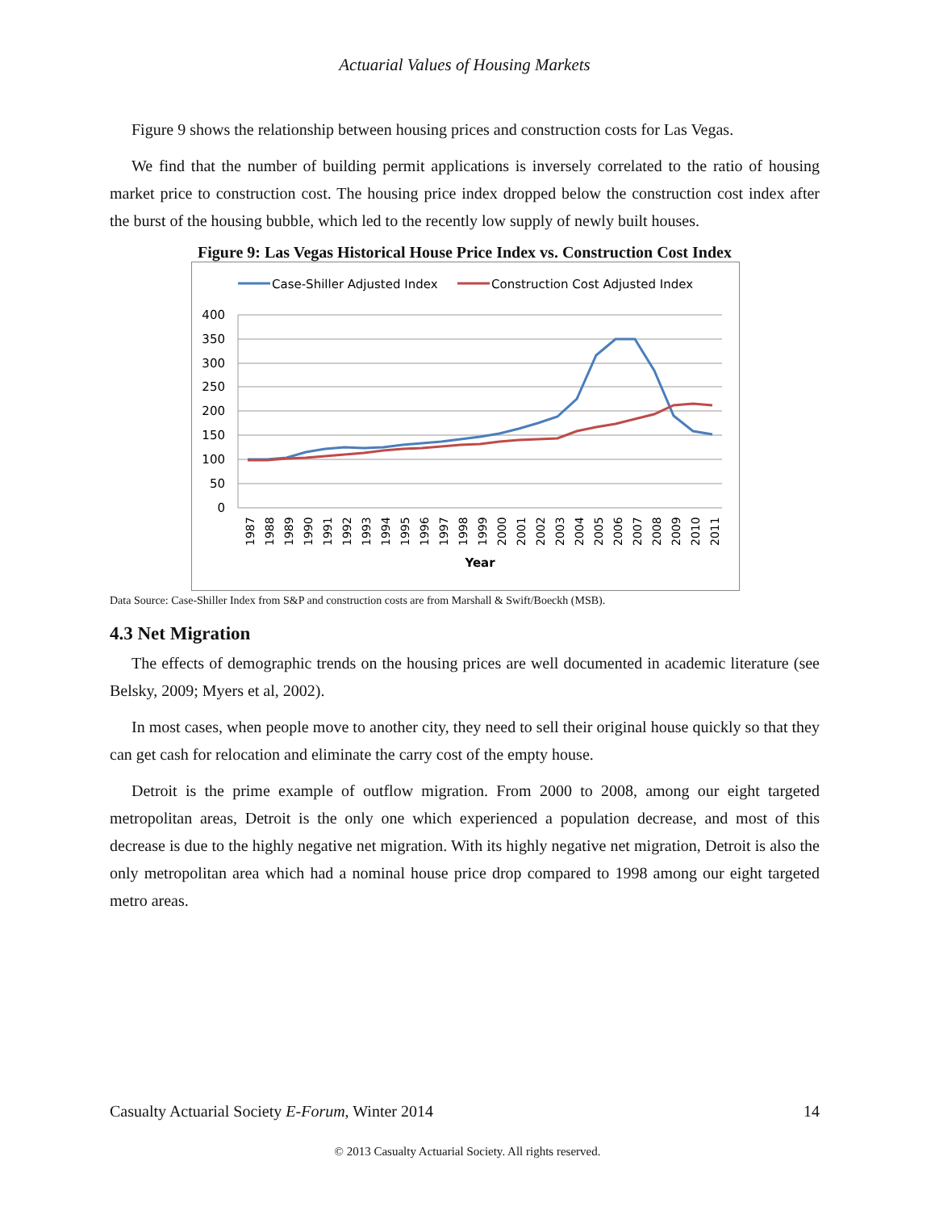Actuarial Values of Housing Markets
Figure 9 shows the relationship between housing prices and construction costs for Las Vegas.
We find that the number of building permit applications is inversely correlated to the ratio of housing market price to construction cost. The housing price index dropped below the construction cost index after the burst of the housing bubble, which led to the recently low supply of newly built houses.
Figure 9: Las Vegas Historical House Price Index vs. Construction Cost Index
Case-Shiller Adjusted Index
Construction Cost Adjusted Index
400
350
300
250
200
150
100
50
0
1987
1988
1989
1990
1991
1992
1993
1994
1995
1996
1997
1998
1999
2000
2001
2002
2003
2004
2005
2006
2007
2008
2009
2010
2011
Year
Data Source: Case-Shiller Index from S&P and construction costs are from Marshall & Swift/Boeckh (MSB).
4.3 Net Migration
The effects of demographic trends on the housing prices are well documented in academic literature (see Belsky, 2009; Myers et al, 2002).
In most cases, when people move to another city, they need to sell their original house quickly so that they can get cash for relocation and eliminate the carry cost of the empty house.
Detroit is the prime example of outflow migration. From 2000 to 2008, among our eight targeted metropolitan areas, Detroit is the only one which experienced a population decrease, and most of this decrease is due to the highly negative net migration. With its highly negative net migration, Detroit is also the only metropolitan area which had a nominal house price drop compared to 1998 among our eight targeted metro areas.
Casualty Actuarial Society E-Forum, Winter 2014 14
© 2013 Casualty Actuarial Society. All rights reserved.